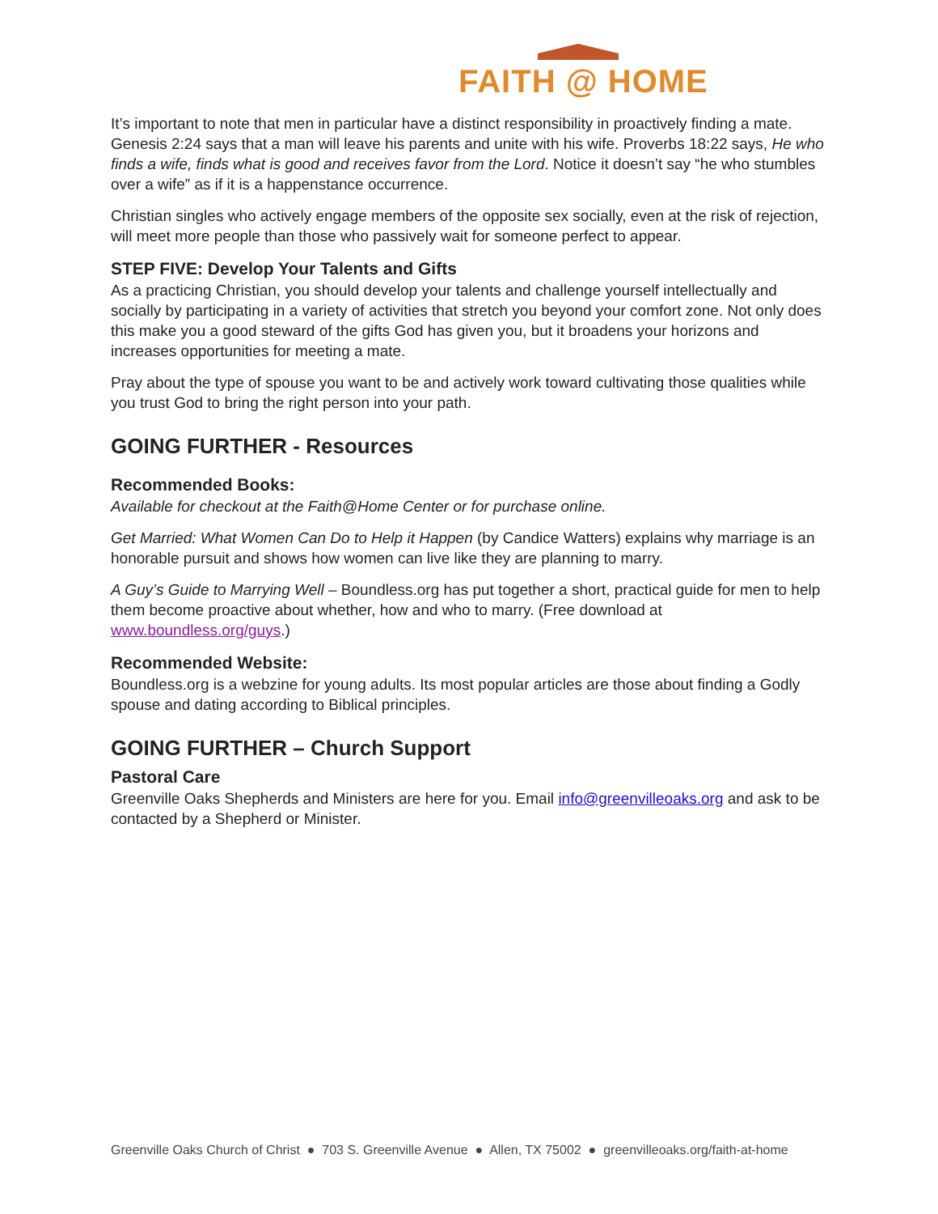FAITH @ HOME
It’s important to note that men in particular have a distinct responsibility in proactively finding a mate. Genesis 2:24 says that a man will leave his parents and unite with his wife. Proverbs 18:22 says, He who finds a wife, finds what is good and receives favor from the Lord. Notice it doesn’t say “he who stumbles over a wife” as if it is a happenstance occurrence.
Christian singles who actively engage members of the opposite sex socially, even at the risk of rejection, will meet more people than those who passively wait for someone perfect to appear.
STEP FIVE: Develop Your Talents and Gifts
As a practicing Christian, you should develop your talents and challenge yourself intellectually and socially by participating in a variety of activities that stretch you beyond your comfort zone. Not only does this make you a good steward of the gifts God has given you, but it broadens your horizons and increases opportunities for meeting a mate.
Pray about the type of spouse you want to be and actively work toward cultivating those qualities while you trust God to bring the right person into your path.
GOING FURTHER - Resources
Recommended Books:
Available for checkout at the Faith@Home Center or for purchase online.
Get Married: What Women Can Do to Help it Happen (by Candice Watters) explains why marriage is an honorable pursuit and shows how women can live like they are planning to marry.
A Guy’s Guide to Marrying Well – Boundless.org has put together a short, practical guide for men to help them become proactive about whether, how and who to marry. (Free download at www.boundless.org/guys.)
Recommended Website:
Boundless.org is a webzine for young adults. Its most popular articles are those about finding a Godly spouse and dating according to Biblical principles.
GOING FURTHER – Church Support
Pastoral Care
Greenville Oaks Shepherds and Ministers are here for you. Email info@greenvilleoaks.org and ask to be contacted by a Shepherd or Minister.
Greenville Oaks Church of Christ ● 703 S. Greenville Avenue ● Allen, TX 75002 ● greenvilleoaks.org/faith-at-home